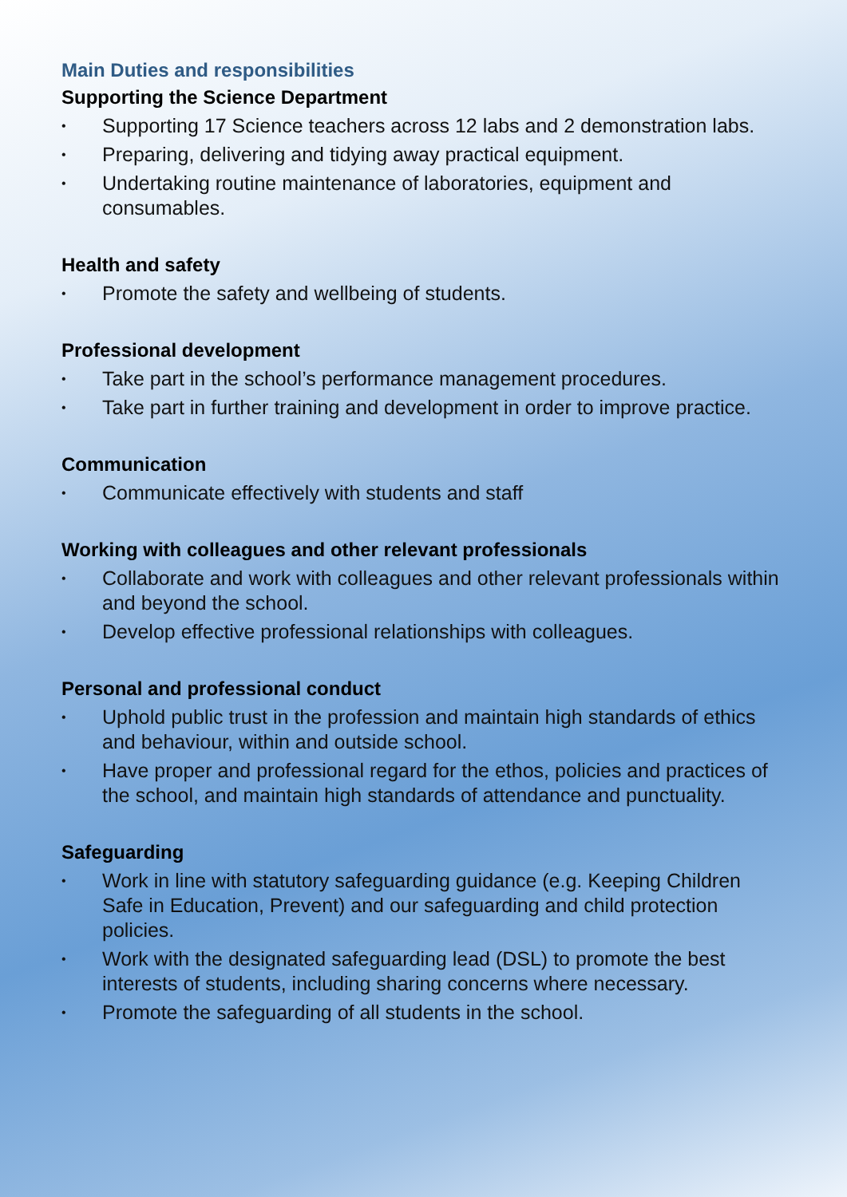Main Duties and responsibilities
Supporting the Science Department
• Supporting 17 Science teachers across 12 labs and 2 demonstration labs.
• Preparing, delivering and tidying away practical equipment.
• Undertaking routine maintenance of laboratories, equipment and consumables.
Health and safety
• Promote the safety and wellbeing of students.
Professional development
• Take part in the school’s performance management procedures.
• Take part in further training and development in order to improve practice.
Communication
• Communicate effectively with students and staff
Working with colleagues and other relevant professionals
• Collaborate and work with colleagues and other relevant professionals within and beyond the school.
• Develop effective professional relationships with colleagues.
Personal and professional conduct
• Uphold public trust in the profession and maintain high standards of ethics and behaviour, within and outside school.
• Have proper and professional regard for the ethos, policies and practices of the school, and maintain high standards of attendance and punctuality.
Safeguarding
• Work in line with statutory safeguarding guidance (e.g. Keeping Children Safe in Education, Prevent) and our safeguarding and child protection policies.
• Work with the designated safeguarding lead (DSL) to promote the best interests of students, including sharing concerns where necessary.
• Promote the safeguarding of all students in the school.